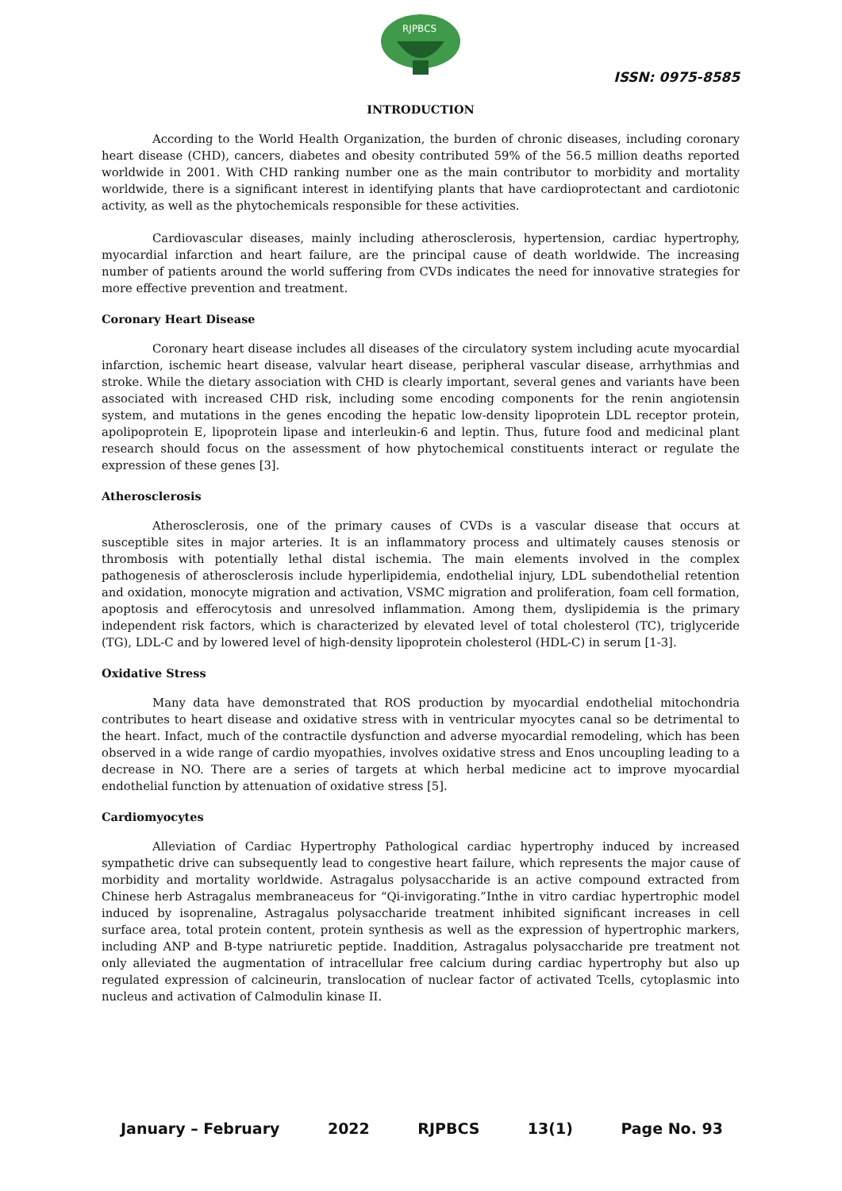RJPBCS
ISSN: 0975-8585
INTRODUCTION
According to the World Health Organization, the burden of chronic diseases, including coronary heart disease (CHD), cancers, diabetes and obesity contributed 59% of the 56.5 million deaths reported worldwide in 2001. With CHD ranking number one as the main contributor to morbidity and mortality worldwide, there is a significant interest in identifying plants that have cardioprotectant and cardiotonic activity, as well as the phytochemicals responsible for these activities.
Cardiovascular diseases, mainly including atherosclerosis, hypertension, cardiac hypertrophy, myocardial infarction and heart failure, are the principal cause of death worldwide. The increasing number of patients around the world suffering from CVDs indicates the need for innovative strategies for more effective prevention and treatment.
Coronary Heart Disease
Coronary heart disease includes all diseases of the circulatory system including acute myocardial infarction, ischemic heart disease, valvular heart disease, peripheral vascular disease, arrhythmias and stroke. While the dietary association with CHD is clearly important, several genes and variants have been associated with increased CHD risk, including some encoding components for the renin angiotensin system, and mutations in the genes encoding the hepatic low-density lipoprotein LDL receptor protein, apolipoprotein E, lipoprotein lipase and interleukin-6 and leptin. Thus, future food and medicinal plant research should focus on the assessment of how phytochemical constituents interact or regulate the expression of these genes [3].
Atherosclerosis
Atherosclerosis, one of the primary causes of CVDs is a vascular disease that occurs at susceptible sites in major arteries. It is an inflammatory process and ultimately causes stenosis or thrombosis with potentially lethal distal ischemia. The main elements involved in the complex pathogenesis of atherosclerosis include hyperlipidemia, endothelial injury, LDL subendothelial retention and oxidation, monocyte migration and activation, VSMC migration and proliferation, foam cell formation, apoptosis and efferocytosis and unresolved inflammation. Among them, dyslipidemia is the primary independent risk factors, which is characterized by elevated level of total cholesterol (TC), triglyceride (TG), LDL-C and by lowered level of high-density lipoprotein cholesterol (HDL-C) in serum [1-3].
Oxidative Stress
Many data have demonstrated that ROS production by myocardial endothelial mitochondria contributes to heart disease and oxidative stress with in ventricular myocytes canal so be detrimental to the heart. Infact, much of the contractile dysfunction and adverse myocardial remodeling, which has been observed in a wide range of cardio myopathies, involves oxidative stress and Enos uncoupling leading to a decrease in NO. There are a series of targets at which herbal medicine act to improve myocardial endothelial function by attenuation of oxidative stress [5].
Cardiomyocytes
Alleviation of Cardiac Hypertrophy Pathological cardiac hypertrophy induced by increased sympathetic drive can subsequently lead to congestive heart failure, which represents the major cause of morbidity and mortality worldwide. Astragalus polysaccharide is an active compound extracted from Chinese herb Astragalus membraneaceus for “Qi-invigorating.”Inthe in vitro cardiac hypertrophic model induced by isoprenaline, Astragalus polysaccharide treatment inhibited significant increases in cell surface area, total protein content, protein synthesis as well as the expression of hypertrophic markers, including ANP and B-type natriuretic peptide. Inaddition, Astragalus polysaccharide pre treatment not only alleviated the augmentation of intracellular free calcium during cardiac hypertrophy but also up regulated expression of calcineurin, translocation of nuclear factor of activated Tcells, cytoplasmic into nucleus and activation of Calmodulin kinase II.
January – February 2022 RJPBCS 13(1) Page No. 93